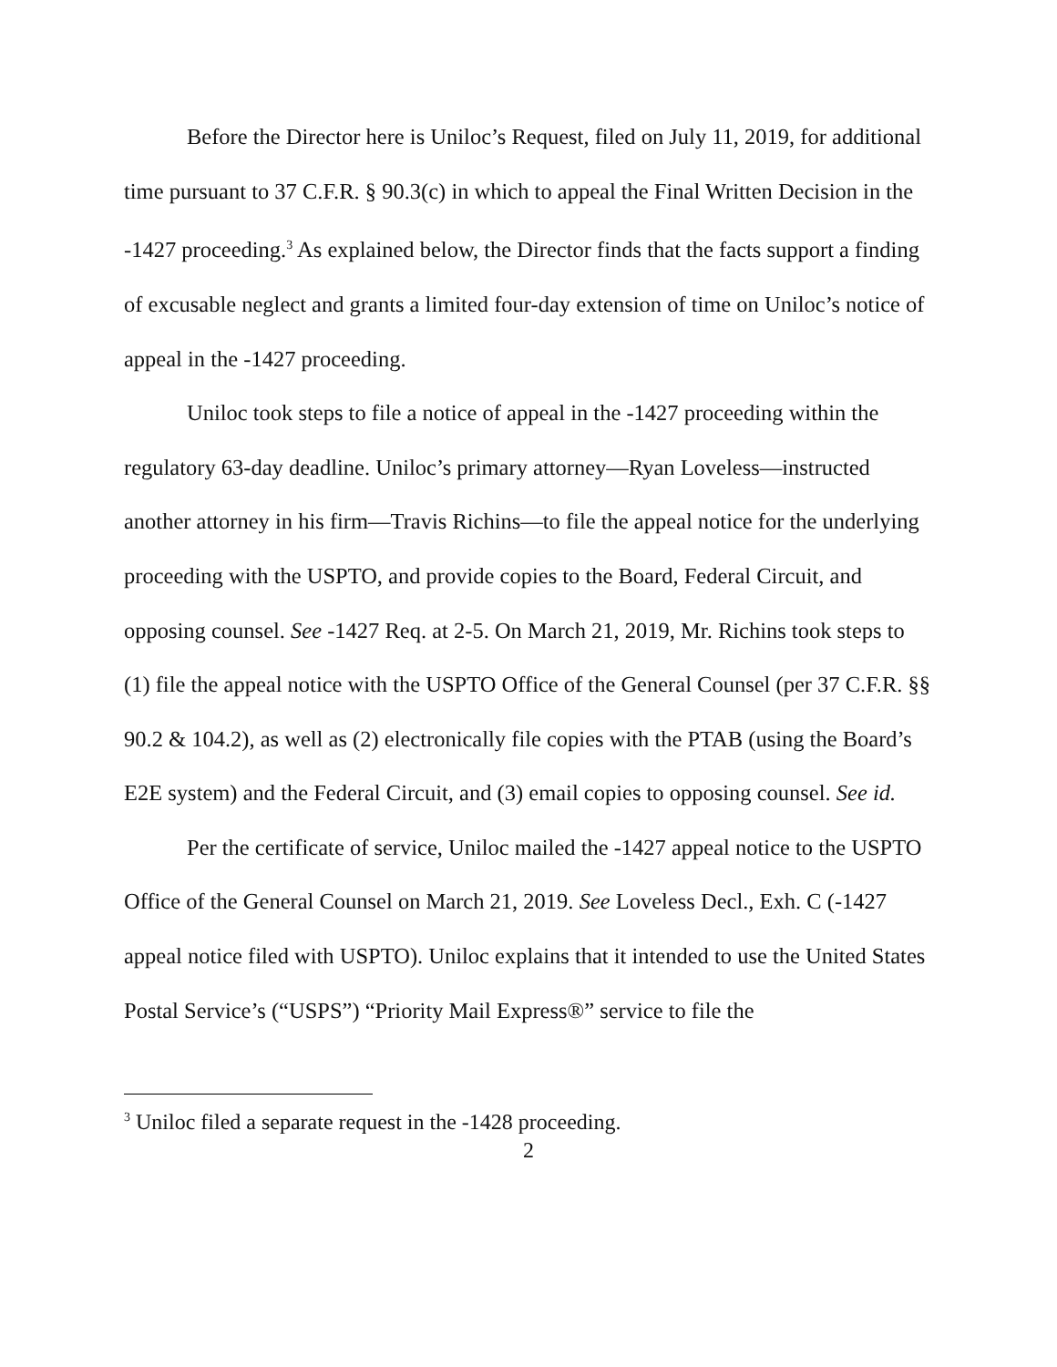Before the Director here is Uniloc’s Request, filed on July 11, 2019, for additional time pursuant to 37 C.F.R. § 90.3(c) in which to appeal the Final Written Decision in the -1427 proceeding.<sup>3</sup> As explained below, the Director finds that the facts support a finding of excusable neglect and grants a limited four-day extension of time on Uniloc’s notice of appeal in the -1427 proceeding.
Uniloc took steps to file a notice of appeal in the -1427 proceeding within the regulatory 63-day deadline. Uniloc’s primary attorney—Ryan Loveless—instructed another attorney in his firm—Travis Richins—to file the appeal notice for the underlying proceeding with the USPTO, and provide copies to the Board, Federal Circuit, and opposing counsel. See -1427 Req. at 2-5. On March 21, 2019, Mr. Richins took steps to (1) file the appeal notice with the USPTO Office of the General Counsel (per 37 C.F.R. §§ 90.2 & 104.2), as well as (2) electronically file copies with the PTAB (using the Board’s E2E system) and the Federal Circuit, and (3) email copies to opposing counsel. See id.
Per the certificate of service, Uniloc mailed the -1427 appeal notice to the USPTO Office of the General Counsel on March 21, 2019. See Loveless Decl., Exh. C (-1427 appeal notice filed with USPTO). Uniloc explains that it intended to use the United States Postal Service’s (“USPS”) “Priority Mail Express®” service to file the
<sup>3</sup> Uniloc filed a separate request in the -1428 proceeding.
2